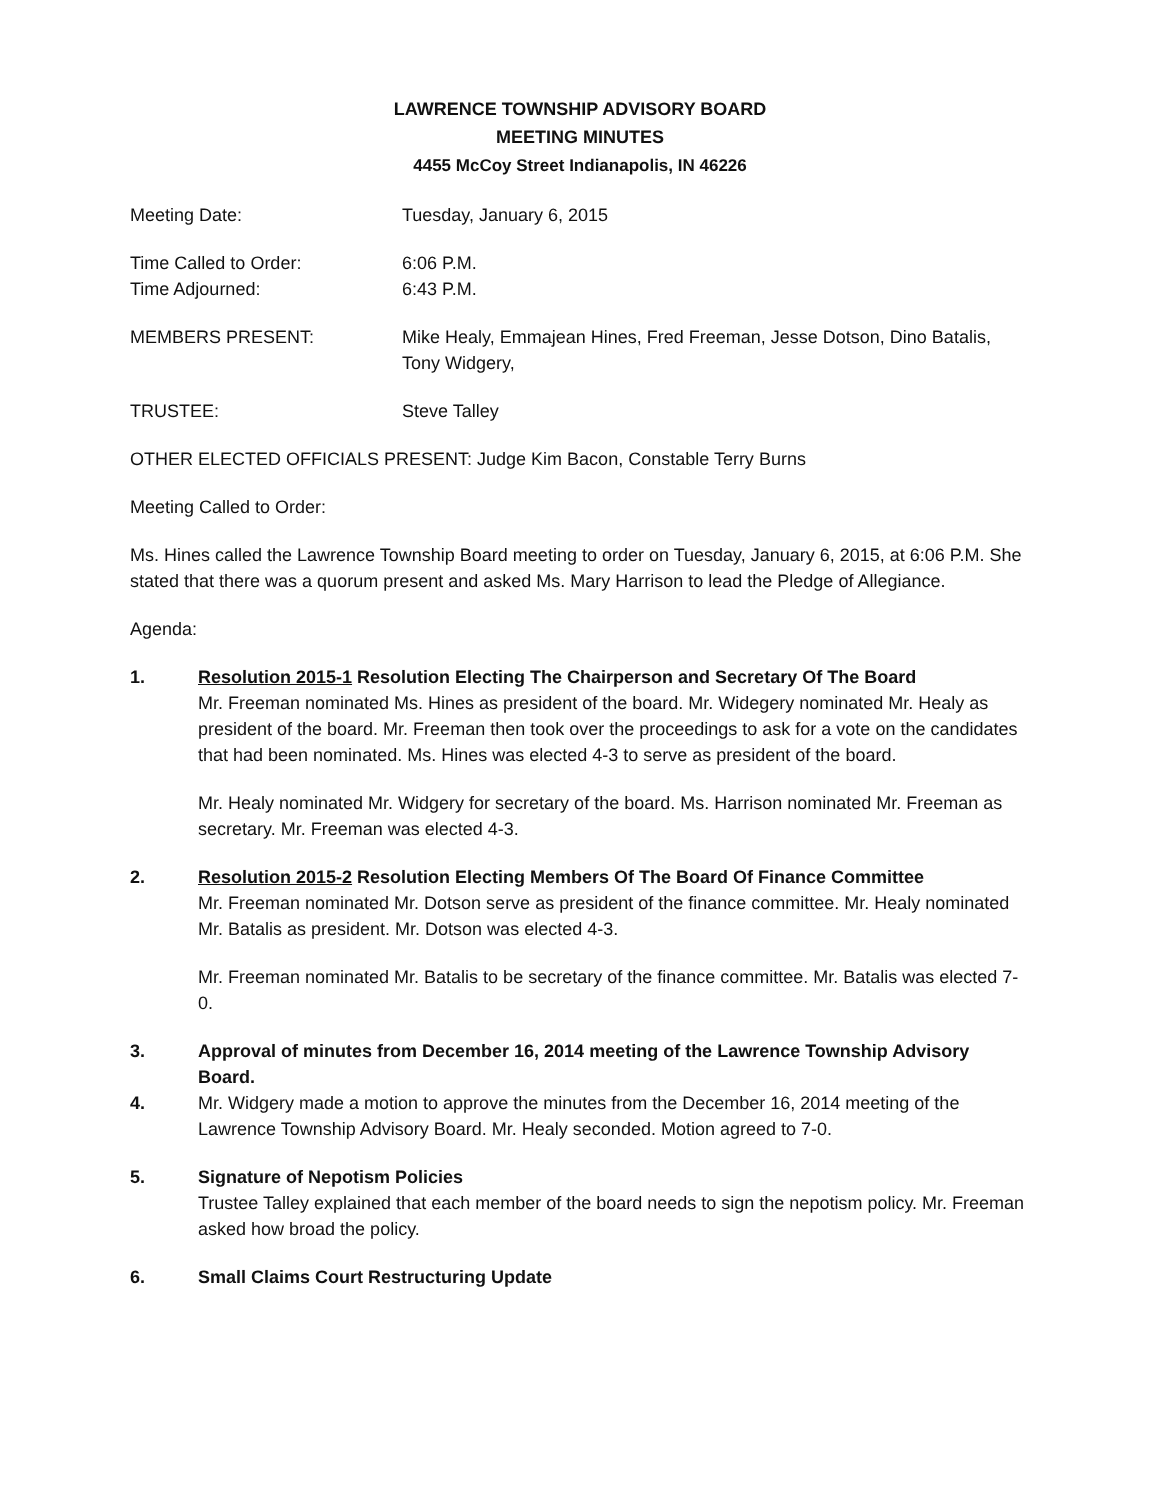LAWRENCE TOWNSHIP ADVISORY BOARD
MEETING MINUTES
4455 McCoy Street Indianapolis, IN 46226
Meeting Date: Tuesday, January 6, 2015
Time Called to Order: 6:06 P.M.
Time Adjourned: 6:43 P.M.
MEMBERS PRESENT: Mike Healy, Emmajean Hines, Fred Freeman, Jesse Dotson, Dino Batalis, Tony Widgery,
TRUSTEE: Steve Talley
OTHER ELECTED OFFICIALS PRESENT: Judge Kim Bacon, Constable Terry Burns
Meeting Called to Order:
Ms. Hines called the Lawrence Township Board meeting to order on Tuesday, January 6, 2015, at 6:06 P.M. She stated that there was a quorum present and asked Ms. Mary Harrison to lead the Pledge of Allegiance.
Agenda:
1. Resolution 2015-1 Resolution Electing The Chairperson and Secretary Of The Board
Mr. Freeman nominated Ms. Hines as president of the board. Mr. Widegery nominated Mr. Healy as president of the board. Mr. Freeman then took over the proceedings to ask for a vote on the candidates that had been nominated. Ms. Hines was elected 4-3 to serve as president of the board.
Mr. Healy nominated Mr. Widgery for secretary of the board. Ms. Harrison nominated Mr. Freeman as secretary. Mr. Freeman was elected 4-3.
2. Resolution 2015-2 Resolution Electing Members Of The Board Of Finance Committee
Mr. Freeman nominated Mr. Dotson serve as president of the finance committee. Mr. Healy nominated Mr. Batalis as president. Mr. Dotson was elected 4-3.
Mr. Freeman nominated Mr. Batalis to be secretary of the finance committee. Mr. Batalis was elected 7-0.
3. Approval of minutes from December 16, 2014 meeting of the Lawrence Township Advisory Board.
4. Mr. Widgery made a motion to approve the minutes from the December 16, 2014 meeting of the Lawrence Township Advisory Board. Mr. Healy seconded. Motion agreed to 7-0.
5. Signature of Nepotism Policies
Trustee Talley explained that each member of the board needs to sign the nepotism policy. Mr. Freeman asked how broad the policy.
6. Small Claims Court Restructuring Update